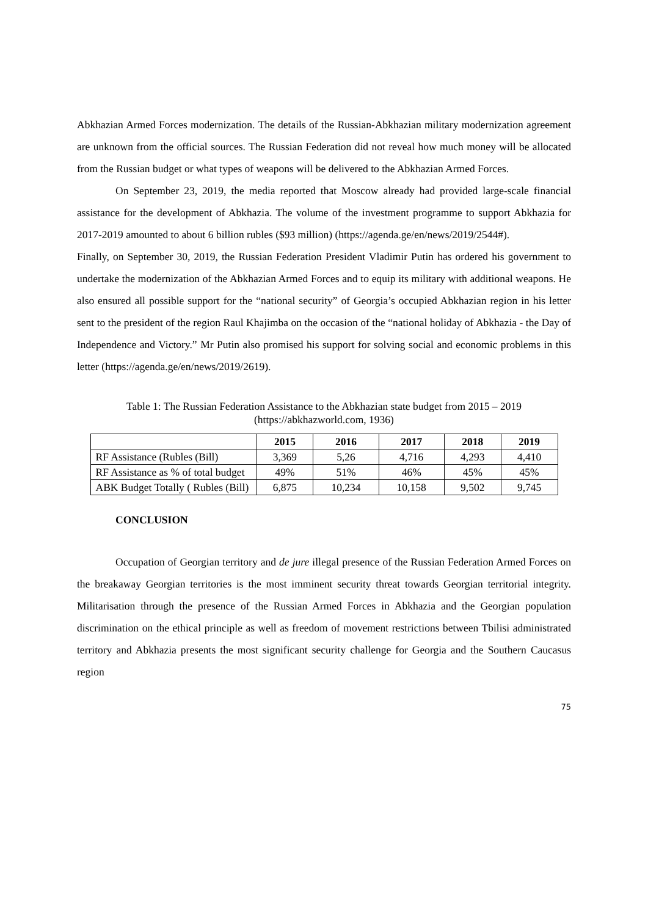Abkhazian Armed Forces modernization. The details of the Russian-Abkhazian military modernization agreement are unknown from the official sources. The Russian Federation did not reveal how much money will be allocated from the Russian budget or what types of weapons will be delivered to the Abkhazian Armed Forces.
On September 23, 2019, the media reported that Moscow already had provided large-scale financial assistance for the development of Abkhazia. The volume of the investment programme to support Abkhazia for 2017-2019 amounted to about 6 billion rubles ($93 million) (https://agenda.ge/en/news/2019/2544#).
Finally, on September 30, 2019, the Russian Federation President Vladimir Putin has ordered his government to undertake the modernization of the Abkhazian Armed Forces and to equip its military with additional weapons. He also ensured all possible support for the “national security” of Georgia’s occupied Abkhazian region in his letter sent to the president of the region Raul Khajimba on the occasion of the “national holiday of Abkhazia - the Day of Independence and Victory.” Mr Putin also promised his support for solving social and economic problems in this letter (https://agenda.ge/en/news/2019/2619).
Table 1: The Russian Federation Assistance to the Abkhazian state budget from 2015 – 2019
(https://abkhazworld.com, 1936)
| | 2015 | 2016 | 2017 | 2018 | 2019 |
| --- | --- | --- | --- | --- | --- |
| RF Assistance (Rubles (Bill) | 3,369 | 5,26 | 4,716 | 4,293 | 4,410 |
| RF Assistance as % of total budget | 49% | 51% | 46% | 45% | 45% |
| ABK Budget Totally ( Rubles (Bill) | 6,875 | 10,234 | 10,158 | 9,502 | 9,745 |
CONCLUSION
Occupation of Georgian territory and de jure illegal presence of the Russian Federation Armed Forces on the breakaway Georgian territories is the most imminent security threat towards Georgian territorial integrity. Militarisation through the presence of the Russian Armed Forces in Abkhazia and the Georgian population discrimination on the ethical principle as well as freedom of movement restrictions between Tbilisi administrated territory and Abkhazia presents the most significant security challenge for Georgia and the Southern Caucasus region
75